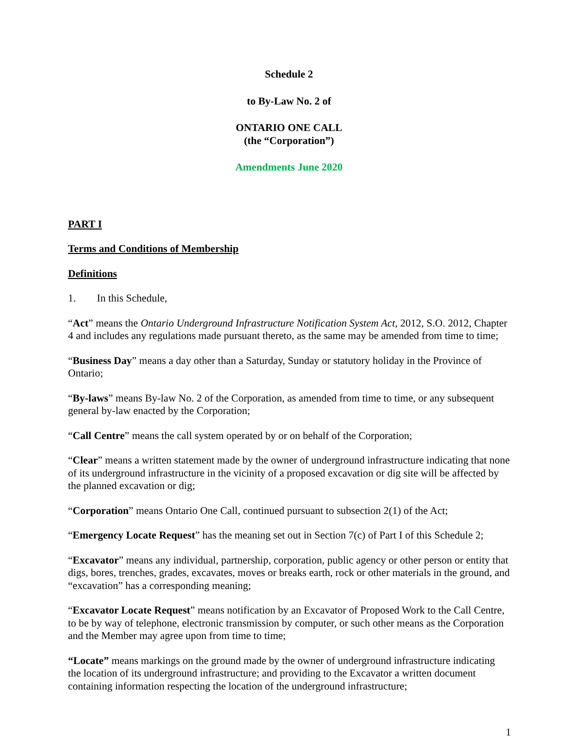Schedule 2
to By-Law No. 2 of
ONTARIO ONE CALL
(the “Corporation”)
Amendments June 2020
PART I
Terms and Conditions of Membership
Definitions
1. In this Schedule,
“Act” means the Ontario Underground Infrastructure Notification System Act, 2012, S.O. 2012, Chapter 4 and includes any regulations made pursuant thereto, as the same may be amended from time to time;
“Business Day” means a day other than a Saturday, Sunday or statutory holiday in the Province of Ontario;
“By-laws” means By-law No. 2 of the Corporation, as amended from time to time, or any subsequent general by-law enacted by the Corporation;
“Call Centre” means the call system operated by or on behalf of the Corporation;
“Clear” means a written statement made by the owner of underground infrastructure indicating that none of its underground infrastructure in the vicinity of a proposed excavation or dig site will be affected by the planned excavation or dig;
“Corporation” means Ontario One Call, continued pursuant to subsection 2(1) of the Act;
“Emergency Locate Request” has the meaning set out in Section 7(c) of Part I of this Schedule 2;
“Excavator” means any individual, partnership, corporation, public agency or other person or entity that digs, bores, trenches, grades, excavates, moves or breaks earth, rock or other materials in the ground, and “excavation” has a corresponding meaning;
“Excavator Locate Request” means notification by an Excavator of Proposed Work to the Call Centre, to be by way of telephone, electronic transmission by computer, or such other means as the Corporation and the Member may agree upon from time to time;
“Locate” means markings on the ground made by the owner of underground infrastructure indicating the location of its underground infrastructure; and providing to the Excavator a written document containing information respecting the location of the underground infrastructure;
1